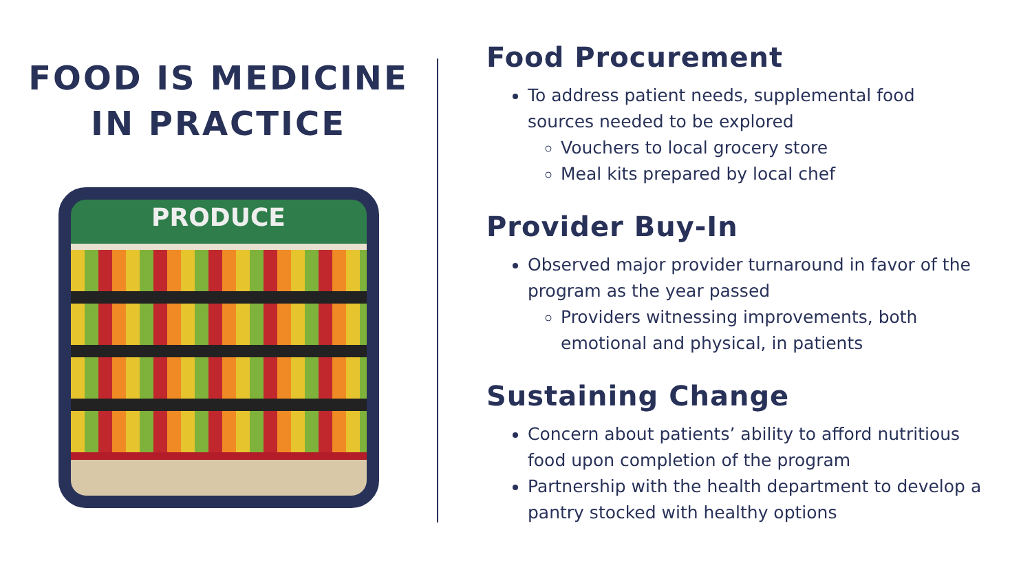FOOD IS MEDICINE
IN PRACTICE
PRODUCE
Food Procurement
To address patient needs, supplemental food sources needed to be explored
Vouchers to local grocery store
Meal kits prepared by local chef
Provider Buy-In
Observed major provider turnaround in favor of the program as the year passed
Providers witnessing improvements, both emotional and physical, in patients
Sustaining Change
Concern about patients’ ability to afford nutritious food upon completion of the program
Partnership with the health department to develop a pantry stocked with healthy options